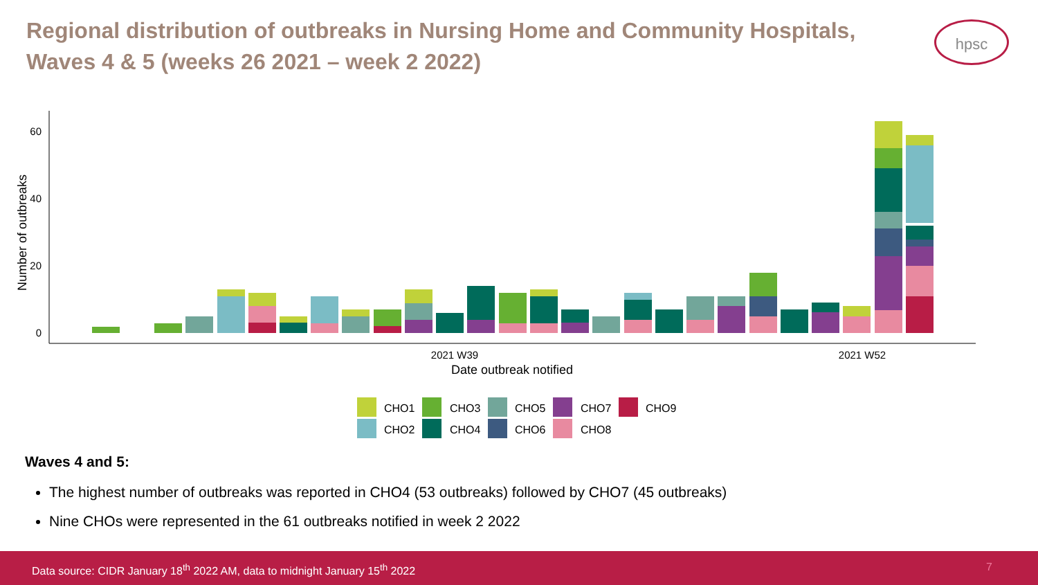Regional distribution of outbreaks in Nursing Home and Community Hospitals, Waves 4 & 5 (weeks 26 2021 – week 2 2022)
hpsc
60
40
20
0
Number of outbreaks
2021 W39
2021 W52
Date outbreak notified
CHO1
CHO3
CHO5
CHO7
CHO9
CHO2
CHO4
CHO6
CHO8
Waves 4 and 5:
The highest number of outbreaks was reported in CHO4 (53 outbreaks) followed by CHO7 (45 outbreaks)
Nine CHOs were represented in the 61 outbreaks notified in week 2 2022
Data source: CIDR January 18<sup>th</sup> 2022 AM, data to midnight January 15<sup>th</sup> 2022 7